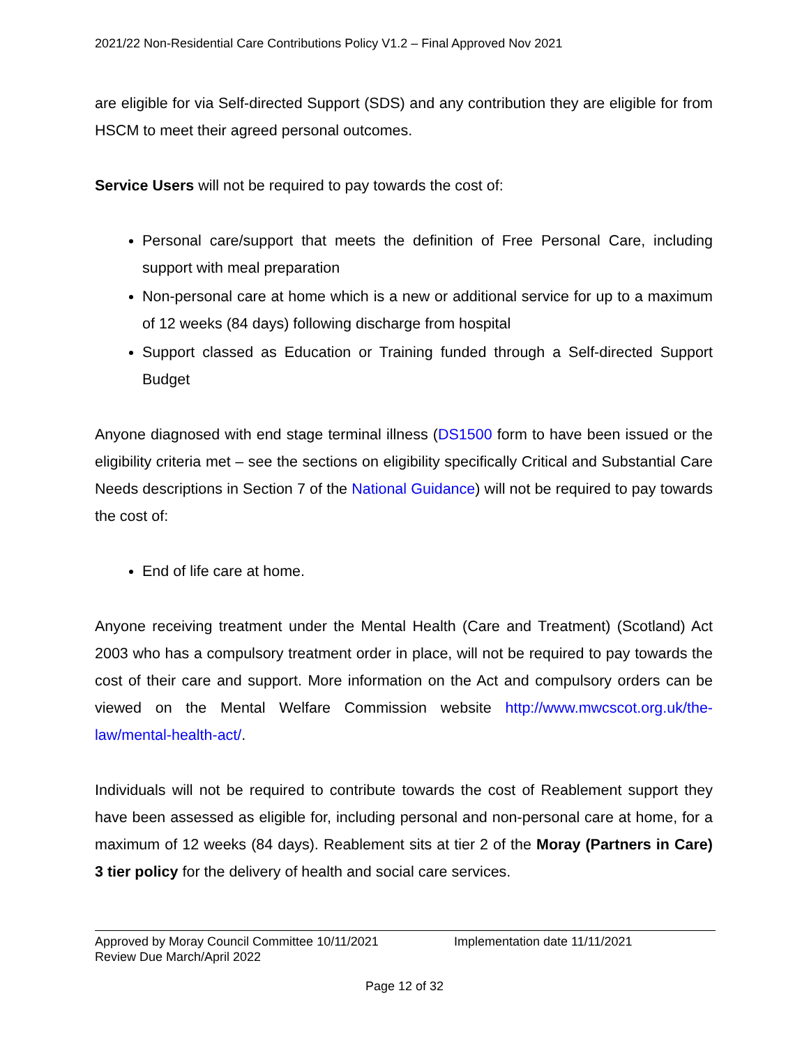2021/22 Non-Residential Care Contributions Policy V1.2 – Final Approved Nov 2021
are eligible for via Self-directed Support (SDS) and any contribution they are eligible for from HSCM to meet their agreed personal outcomes.
Service Users will not be required to pay towards the cost of:
Personal care/support that meets the definition of Free Personal Care, including support with meal preparation
Non-personal care at home which is a new or additional service for up to a maximum of 12 weeks (84 days) following discharge from hospital
Support classed as Education or Training funded through a Self-directed Support Budget
Anyone diagnosed with end stage terminal illness (DS1500 form to have been issued or the eligibility criteria met – see the sections on eligibility specifically Critical and Substantial Care Needs descriptions in Section 7 of the National Guidance) will not be required to pay towards the cost of:
End of life care at home.
Anyone receiving treatment under the Mental Health (Care and Treatment) (Scotland) Act 2003 who has a compulsory treatment order in place, will not be required to pay towards the cost of their care and support. More information on the Act and compulsory orders can be viewed on the Mental Welfare Commission website http://www.mwcscot.org.uk/the-law/mental-health-act/.
Individuals will not be required to contribute towards the cost of Reablement support they have been assessed as eligible for, including personal and non-personal care at home, for a maximum of 12 weeks (84 days). Reablement sits at tier 2 of the Moray (Partners in Care) 3 tier policy for the delivery of health and social care services.
Approved by Moray Council Committee 10/11/2021 Implementation date 11/11/2021
Review Due March/April 2022
Page 12 of 32